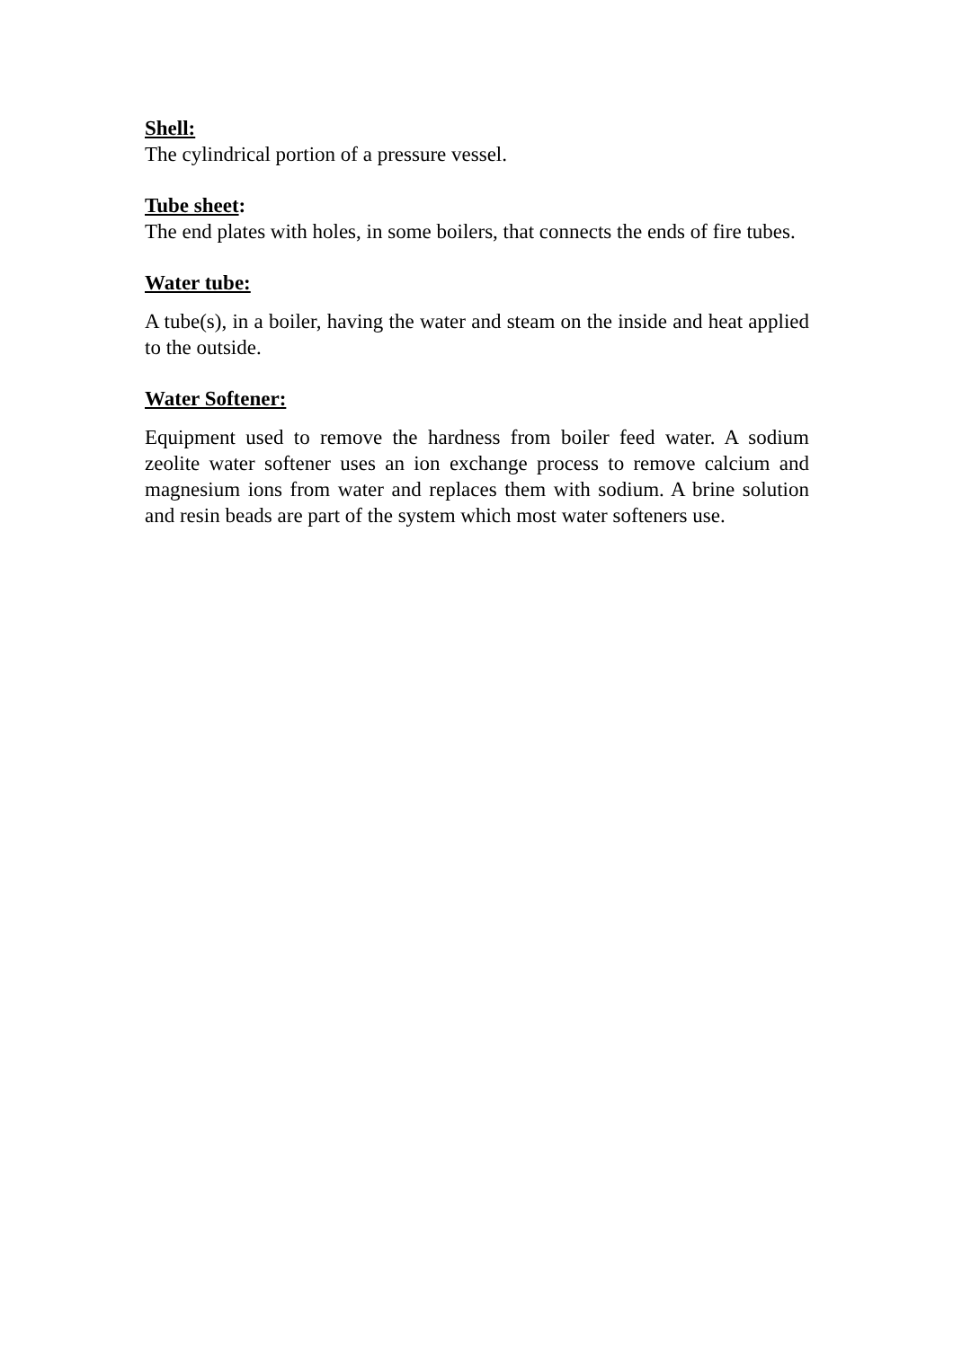Shell:
The cylindrical portion of a pressure vessel.
Tube sheet:
The end plates with holes, in some boilers, that connects the ends of fire tubes.
Water tube:
A tube(s), in a boiler, having the water and steam on the inside and heat applied to the outside.
Water Softener:
Equipment used to remove the hardness from boiler feed water. A sodium zeolite water softener uses an ion exchange process to remove calcium and magnesium ions from water and replaces them with sodium. A brine solution and resin beads are part of the system which most water softeners use.